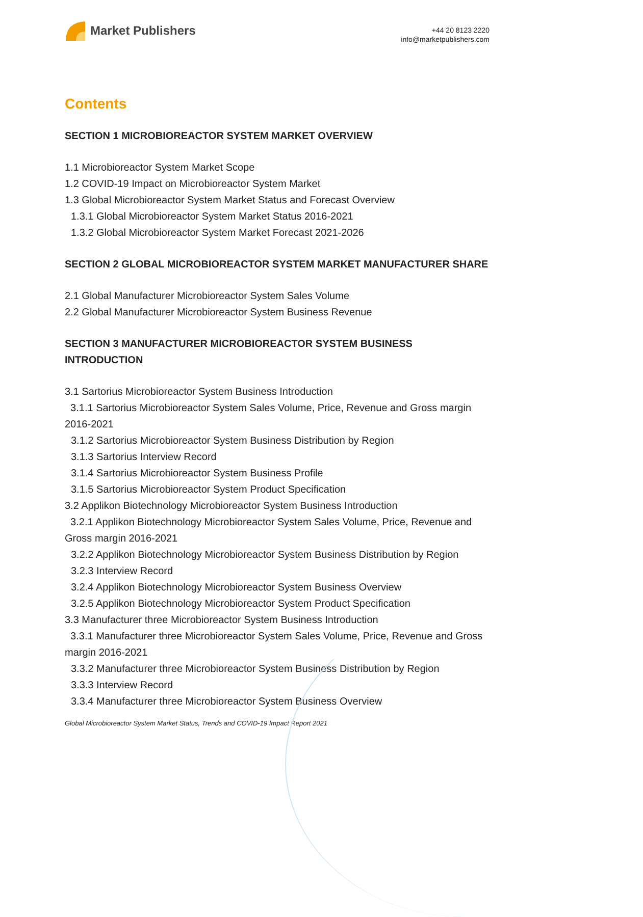Market Publishers
+44 20 8123 2220
info@marketpublishers.com
Contents
SECTION 1 MICROBIOREACTOR SYSTEM MARKET OVERVIEW
1.1 Microbioreactor System Market Scope
1.2 COVID-19 Impact on Microbioreactor System Market
1.3 Global Microbioreactor System Market Status and Forecast Overview
1.3.1 Global Microbioreactor System Market Status 2016-2021
1.3.2 Global Microbioreactor System Market Forecast 2021-2026
SECTION 2 GLOBAL MICROBIOREACTOR SYSTEM MARKET MANUFACTURER SHARE
2.1 Global Manufacturer Microbioreactor System Sales Volume
2.2 Global Manufacturer Microbioreactor System Business Revenue
SECTION 3 MANUFACTURER MICROBIOREACTOR SYSTEM BUSINESS INTRODUCTION
3.1 Sartorius Microbioreactor System Business Introduction
3.1.1 Sartorius Microbioreactor System Sales Volume, Price, Revenue and Gross margin 2016-2021
3.1.2 Sartorius Microbioreactor System Business Distribution by Region
3.1.3 Sartorius Interview Record
3.1.4 Sartorius Microbioreactor System Business Profile
3.1.5 Sartorius Microbioreactor System Product Specification
3.2 Applikon Biotechnology Microbioreactor System Business Introduction
3.2.1 Applikon Biotechnology Microbioreactor System Sales Volume, Price, Revenue and Gross margin 2016-2021
3.2.2 Applikon Biotechnology Microbioreactor System Business Distribution by Region
3.2.3 Interview Record
3.2.4 Applikon Biotechnology Microbioreactor System Business Overview
3.2.5 Applikon Biotechnology Microbioreactor System Product Specification
3.3 Manufacturer three Microbioreactor System Business Introduction
3.3.1 Manufacturer three Microbioreactor System Sales Volume, Price, Revenue and Gross margin 2016-2021
3.3.2 Manufacturer three Microbioreactor System Business Distribution by Region
3.3.3 Interview Record
3.3.4 Manufacturer three Microbioreactor System Business Overview
Global Microbioreactor System Market Status, Trends and COVID-19 Impact Report 2021